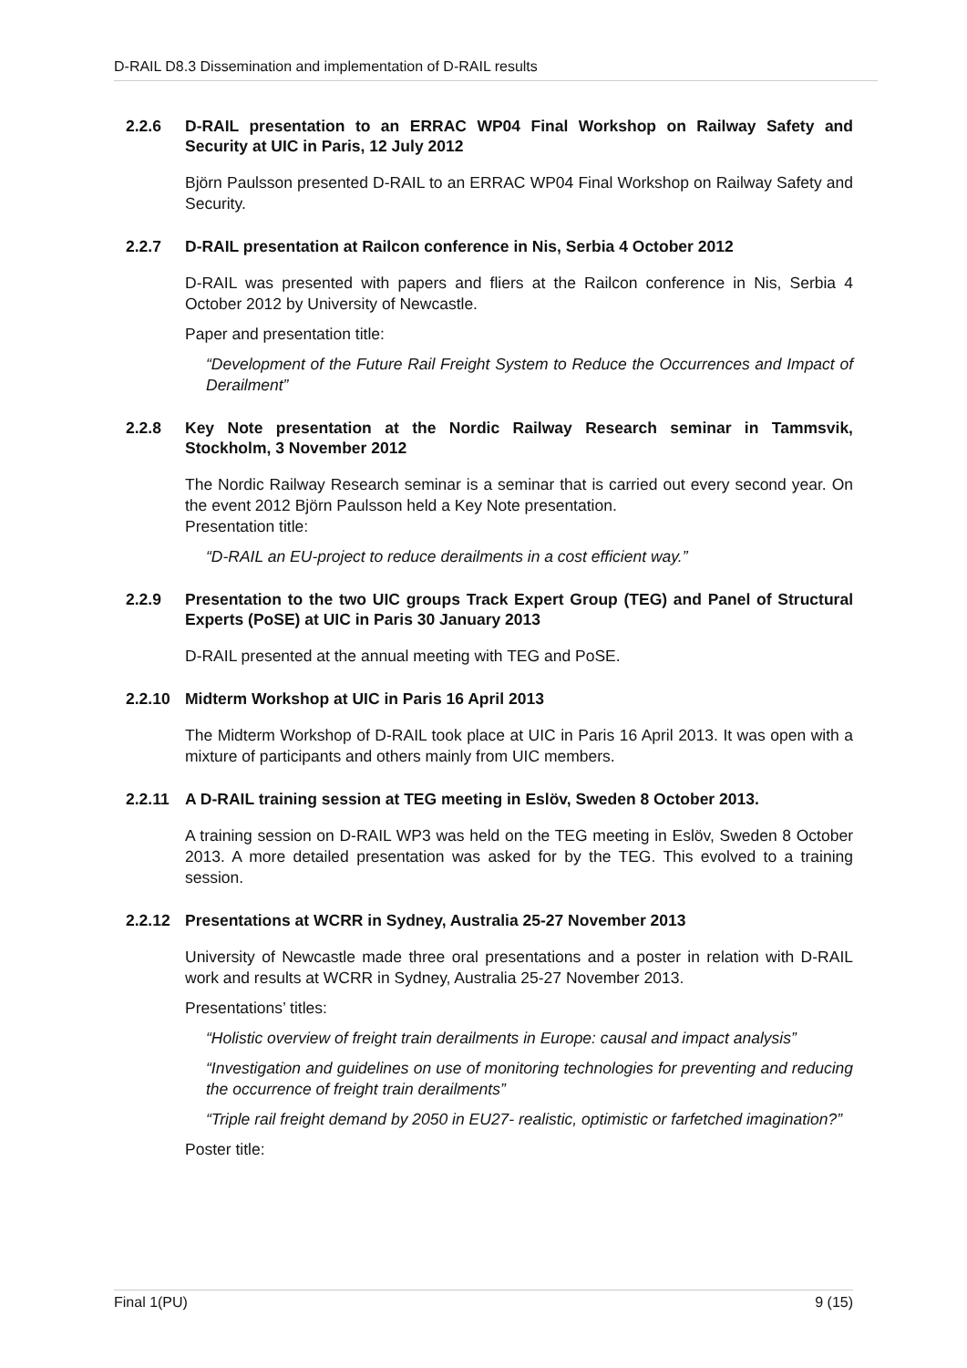D-RAIL D8.3 Dissemination and implementation of D-RAIL results
2.2.6 D-RAIL presentation to an ERRAC WP04 Final Workshop on Railway Safety and Security at UIC in Paris, 12 July 2012
Björn Paulsson presented D-RAIL to an ERRAC WP04 Final Workshop on Railway Safety and Security.
2.2.7 D-RAIL presentation at Railcon conference in Nis, Serbia 4 October 2012
D-RAIL was presented with papers and fliers at the Railcon conference in Nis, Serbia 4 October 2012 by University of Newcastle.
Paper and presentation title:
“Development of the Future Rail Freight System to Reduce the Occurrences and Impact of Derailment”
2.2.8 Key Note presentation at the Nordic Railway Research seminar in Tammsvik, Stockholm, 3 November 2012
The Nordic Railway Research seminar is a seminar that is carried out every second year. On the event 2012 Björn Paulsson held a Key Note presentation.
Presentation title:
“D-RAIL an EU-project to reduce derailments in a cost efficient way.”
2.2.9 Presentation to the two UIC groups Track Expert Group (TEG) and Panel of Structural Experts (PoSE) at UIC in Paris 30 January 2013
D-RAIL presented at the annual meeting with TEG and PoSE.
2.2.10 Midterm Workshop at UIC in Paris 16 April 2013
The Midterm Workshop of D-RAIL took place at UIC in Paris 16 April 2013. It was open with a mixture of participants and others mainly from UIC members.
2.2.11 A D-RAIL training session at TEG meeting in Eslöv, Sweden 8 October 2013.
A training session on D-RAIL WP3 was held on the TEG meeting in Eslöv, Sweden 8 October 2013. A more detailed presentation was asked for by the TEG. This evolved to a training session.
2.2.12 Presentations at WCRR in Sydney, Australia 25-27 November 2013
University of Newcastle made three oral presentations and a poster in relation with D-RAIL work and results at WCRR in Sydney, Australia 25-27 November 2013.
Presentations’ titles:
“Holistic overview of freight train derailments in Europe: causal and impact analysis”
“Investigation and guidelines on use of monitoring technologies for preventing and reducing the occurrence of freight train derailments”
“Triple rail freight demand by 2050 in EU27- realistic, optimistic or farfetched imagination?”
Poster title:
Final 1(PU) 9 (15)